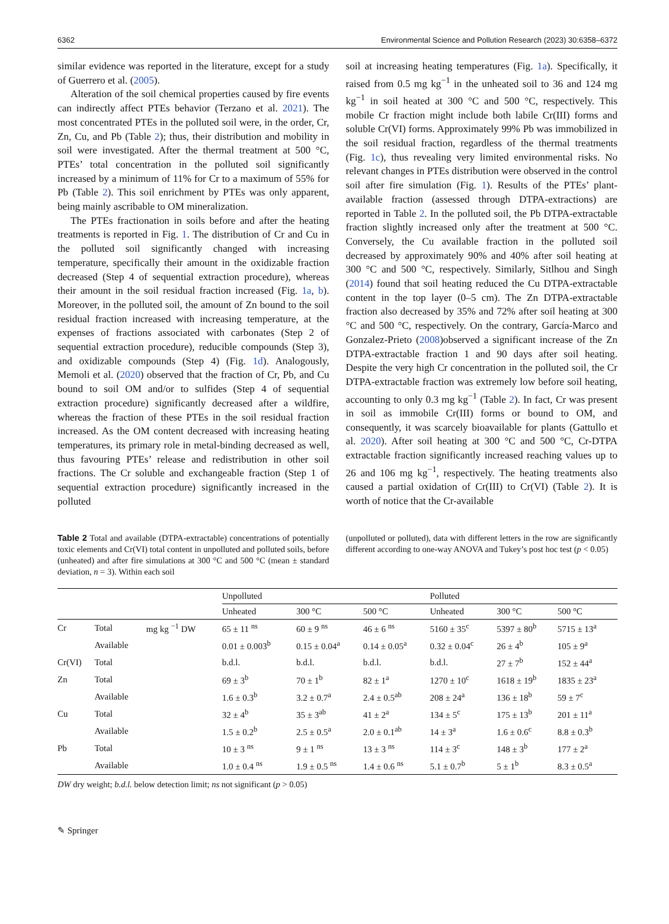6362 Environmental Science and Pollution Research (2023) 30:6358–6372
similar evidence was reported in the literature, except for a study of Guerrero et al. (2005).
Alteration of the soil chemical properties caused by fire events can indirectly affect PTEs behavior (Terzano et al. 2021). The most concentrated PTEs in the polluted soil were, in the order, Cr, Zn, Cu, and Pb (Table 2); thus, their distribution and mobility in soil were investigated. After the thermal treatment at 500 °C, PTEs’ total concentration in the polluted soil significantly increased by a minimum of 11% for Cr to a maximum of 55% for Pb (Table 2). This soil enrichment by PTEs was only apparent, being mainly ascribable to OM mineralization.
The PTEs fractionation in soils before and after the heating treatments is reported in Fig. 1. The distribution of Cr and Cu in the polluted soil significantly changed with increasing temperature, specifically their amount in the oxidizable fraction decreased (Step 4 of sequential extraction procedure), whereas their amount in the soil residual fraction increased (Fig. 1a, b). Moreover, in the polluted soil, the amount of Zn bound to the soil residual fraction increased with increasing temperature, at the expenses of fractions associated with carbonates (Step 2 of sequential extraction procedure), reducible compounds (Step 3), and oxidizable compounds (Step 4) (Fig. 1d). Analogously, Memoli et al. (2020) observed that the fraction of Cr, Pb, and Cu bound to soil OM and/or to sulfides (Step 4 of sequential extraction procedure) significantly decreased after a wildfire, whereas the fraction of these PTEs in the soil residual fraction increased. As the OM content decreased with increasing heating temperatures, its primary role in metal-binding decreased as well, thus favouring PTEs’ release and redistribution in other soil fractions. The Cr soluble and exchangeable fraction (Step 1 of sequential extraction procedure) significantly increased in the polluted
soil at increasing heating temperatures (Fig. 1a). Specifically, it raised from 0.5 mg kg<sup>−1</sup> in the unheated soil to 36 and 124 mg kg<sup>−1</sup> in soil heated at 300 °C and 500 °C, respectively. This mobile Cr fraction might include both labile Cr(III) forms and soluble Cr(VI) forms. Approximately 99% Pb was immobilized in the soil residual fraction, regardless of the thermal treatments (Fig. 1c), thus revealing very limited environmental risks. No relevant changes in PTEs distribution were observed in the control soil after fire simulation (Fig. 1). Results of the PTEs’ plant-available fraction (assessed through DTPA-extractions) are reported in Table 2. In the polluted soil, the Pb DTPA-extractable fraction slightly increased only after the treatment at 500 °C. Conversely, the Cu available fraction in the polluted soil decreased by approximately 90% and 40% after soil heating at 300 °C and 500 °C, respectively. Similarly, Sitlhou and Singh (2014) found that soil heating reduced the Cu DTPA-extractable content in the top layer (0–5 cm). The Zn DTPA-extractable fraction also decreased by 35% and 72% after soil heating at 300 °C and 500 °C, respectively. On the contrary, García-Marco and Gonzalez-Prieto (2008)observed a significant increase of the Zn DTPA-extractable fraction 1 and 90 days after soil heating. Despite the very high Cr concentration in the polluted soil, the Cr DTPA-extractable fraction was extremely low before soil heating, accounting to only 0.3 mg kg<sup>−1</sup> (Table 2). In fact, Cr was present in soil as immobile Cr(III) forms or bound to OM, and consequently, it was scarcely bioavailable for plants (Gattullo et al. 2020). After soil heating at 300 °C and 500 °C, Cr-DTPA extractable fraction significantly increased reaching values up to 26 and 106 mg kg<sup>−1</sup>, respectively. The heating treatments also caused a partial oxidation of Cr(III) to Cr(VI) (Table 2). It is worth of notice that the Cr-available
Table 2 Total and available (DTPA-extractable) concentrations of potentially toxic elements and Cr(VI) total content in unpolluted and polluted soils, before (unheated) and after fire simulations at 300 °C and 500 °C (mean ± standard deviation, n = 3). Within each soil
(unpolluted or polluted), data with different letters in the row are significantly different according to one-way ANOVA and Tukey’s post hoc test (p < 0.05)
| | | | Unpolluted | | | Polluted | | |
| --- | --- | --- | --- | --- | --- | --- | --- | --- |
| | | | Unheated | 300 °C | 500 °C | Unheated | 300 °C | 500 °C |
| Cr | Total | mg kg <sup>−1</sup> DW | 65 ± 11 <sup>ns</sup> | 60 ± 9 <sup>ns</sup> | 46 ± 6 <sup>ns</sup> | 5160 ± 35<sup>c</sup> | 5397 ± 80<sup>b</sup> | 5715 ± 13<sup>a</sup> |
| | Available | | 0.01 ± 0.003<sup>b</sup> | 0.15 ± 0.04<sup>a</sup> | 0.14 ± 0.05<sup>a</sup> | 0.32 ± 0.04<sup>c</sup> | 26 ± 4<sup>b</sup> | 105 ± 9<sup>a</sup> |
| Cr(VI) | Total | | b.d.l. | b.d.l. | b.d.l. | b.d.l. | 27 ± 7<sup>b</sup> | 152 ± 44<sup>a</sup> |
| Zn | Total | | 69 ± 3<sup>b</sup> | 70 ± 1<sup>b</sup> | 82 ± 1<sup>a</sup> | 1270 ± 10<sup>c</sup> | 1618 ± 19<sup>b</sup> | 1835 ± 23<sup>a</sup> |
| | Available | | 1.6 ± 0.3<sup>b</sup> | 3.2 ± 0.7<sup>a</sup> | 2.4 ± 0.5<sup>ab</sup> | 208 ± 24<sup>a</sup> | 136 ± 18<sup>b</sup> | 59 ± 7<sup>c</sup> |
| Cu | Total | | 32 ± 4<sup>b</sup> | 35 ± 3<sup>ab</sup> | 41 ± 2<sup>a</sup> | 134 ± 5<sup>c</sup> | 175 ± 13<sup>b</sup> | 201 ± 11<sup>a</sup> |
| | Available | | 1.5 ± 0.2<sup>b</sup> | 2.5 ± 0.5<sup>a</sup> | 2.0 ± 0.1<sup>ab</sup> | 14 ± 3<sup>a</sup> | 1.6 ± 0.6<sup>c</sup> | 8.8 ± 0.3<sup>b</sup> |
| Pb | Total | | 10 ± 3 <sup>ns</sup> | 9 ± 1 <sup>ns</sup> | 13 ± 3 <sup>ns</sup> | 114 ± 3<sup>c</sup> | 148 ± 3<sup>b</sup> | 177 ± 2<sup>a</sup> |
| | Available | | 1.0 ± 0.4 <sup>ns</sup> | 1.9 ± 0.5 <sup>ns</sup> | 1.4 ± 0.6 <sup>ns</sup> | 5.1 ± 0.7<sup>b</sup> | 5 ± 1<sup>b</sup> | 8.3 ± 0.5<sup>a</sup> |
DW dry weight; b.d.l. below detection limit; ns not significant (p > 0.05)
✎ Springer